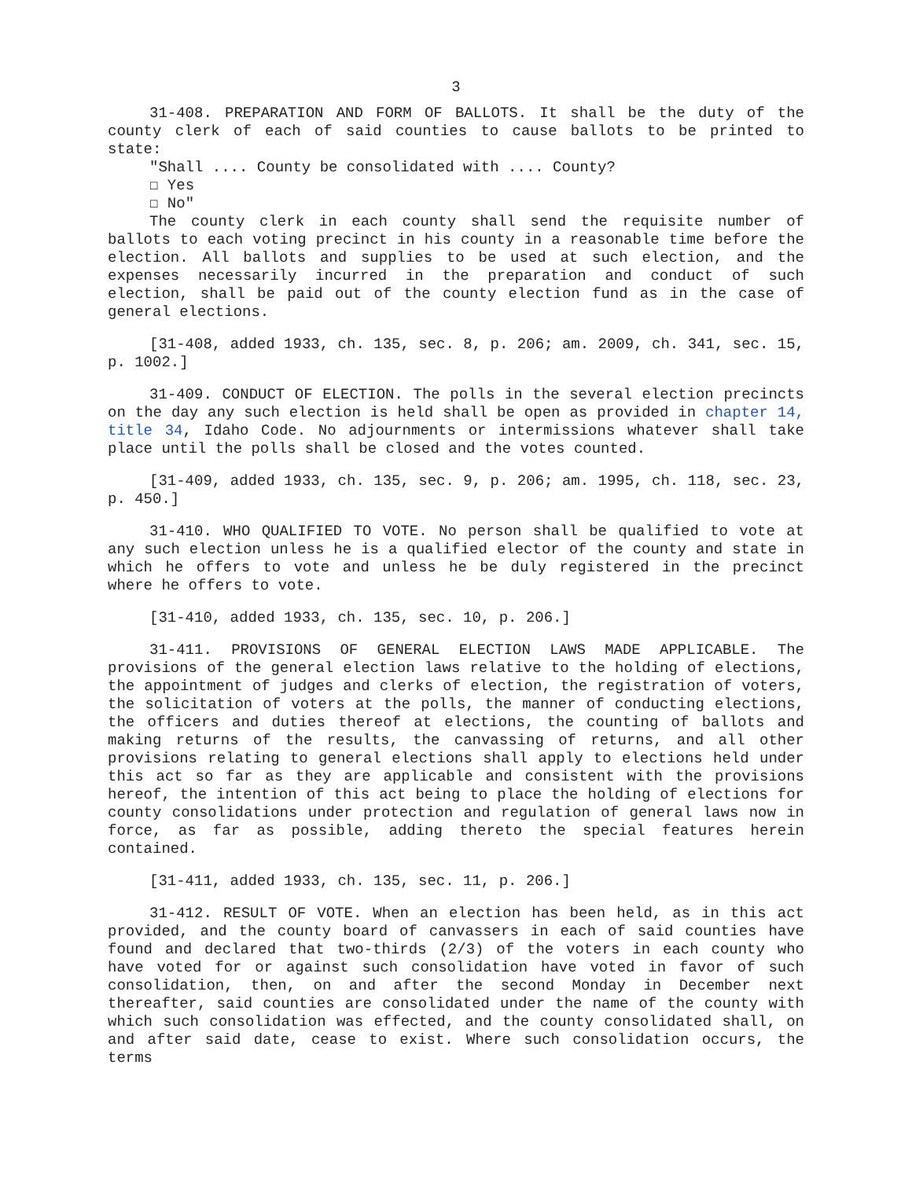3
31-408. PREPARATION AND FORM OF BALLOTS. It shall be the duty of the county clerk of each of said counties to cause ballots to be printed to state:
"Shall .... County be consolidated with .... County?
☐ Yes
☐ No"
The county clerk in each county shall send the requisite number of ballots to each voting precinct in his county in a reasonable time before the election. All ballots and supplies to be used at such election, and the expenses necessarily incurred in the preparation and conduct of such election, shall be paid out of the county election fund as in the case of general elections.
[31-408, added 1933, ch. 135, sec. 8, p. 206; am. 2009, ch. 341, sec. 15, p. 1002.]
31-409. CONDUCT OF ELECTION. The polls in the several election precincts on the day any such election is held shall be open as provided in chapter 14, title 34, Idaho Code. No adjournments or intermissions whatever shall take place until the polls shall be closed and the votes counted.
[31-409, added 1933, ch. 135, sec. 9, p. 206; am. 1995, ch. 118, sec. 23, p. 450.]
31-410. WHO QUALIFIED TO VOTE. No person shall be qualified to vote at any such election unless he is a qualified elector of the county and state in which he offers to vote and unless he be duly registered in the precinct where he offers to vote.
[31-410, added 1933, ch. 135, sec. 10, p. 206.]
31-411. PROVISIONS OF GENERAL ELECTION LAWS MADE APPLICABLE. The provisions of the general election laws relative to the holding of elections, the appointment of judges and clerks of election, the registration of voters, the solicitation of voters at the polls, the manner of conducting elections, the officers and duties thereof at elections, the counting of ballots and making returns of the results, the canvassing of returns, and all other provisions relating to general elections shall apply to elections held under this act so far as they are applicable and consistent with the provisions hereof, the intention of this act being to place the holding of elections for county consolidations under protection and regulation of general laws now in force, as far as possible, adding thereto the special features herein contained.
[31-411, added 1933, ch. 135, sec. 11, p. 206.]
31-412. RESULT OF VOTE. When an election has been held, as in this act provided, and the county board of canvassers in each of said counties have found and declared that two-thirds (2/3) of the voters in each county who have voted for or against such consolidation have voted in favor of such consolidation, then, on and after the second Monday in December next thereafter, said counties are consolidated under the name of the county with which such consolidation was effected, and the county consolidated shall, on and after said date, cease to exist. Where such consolidation occurs, the terms